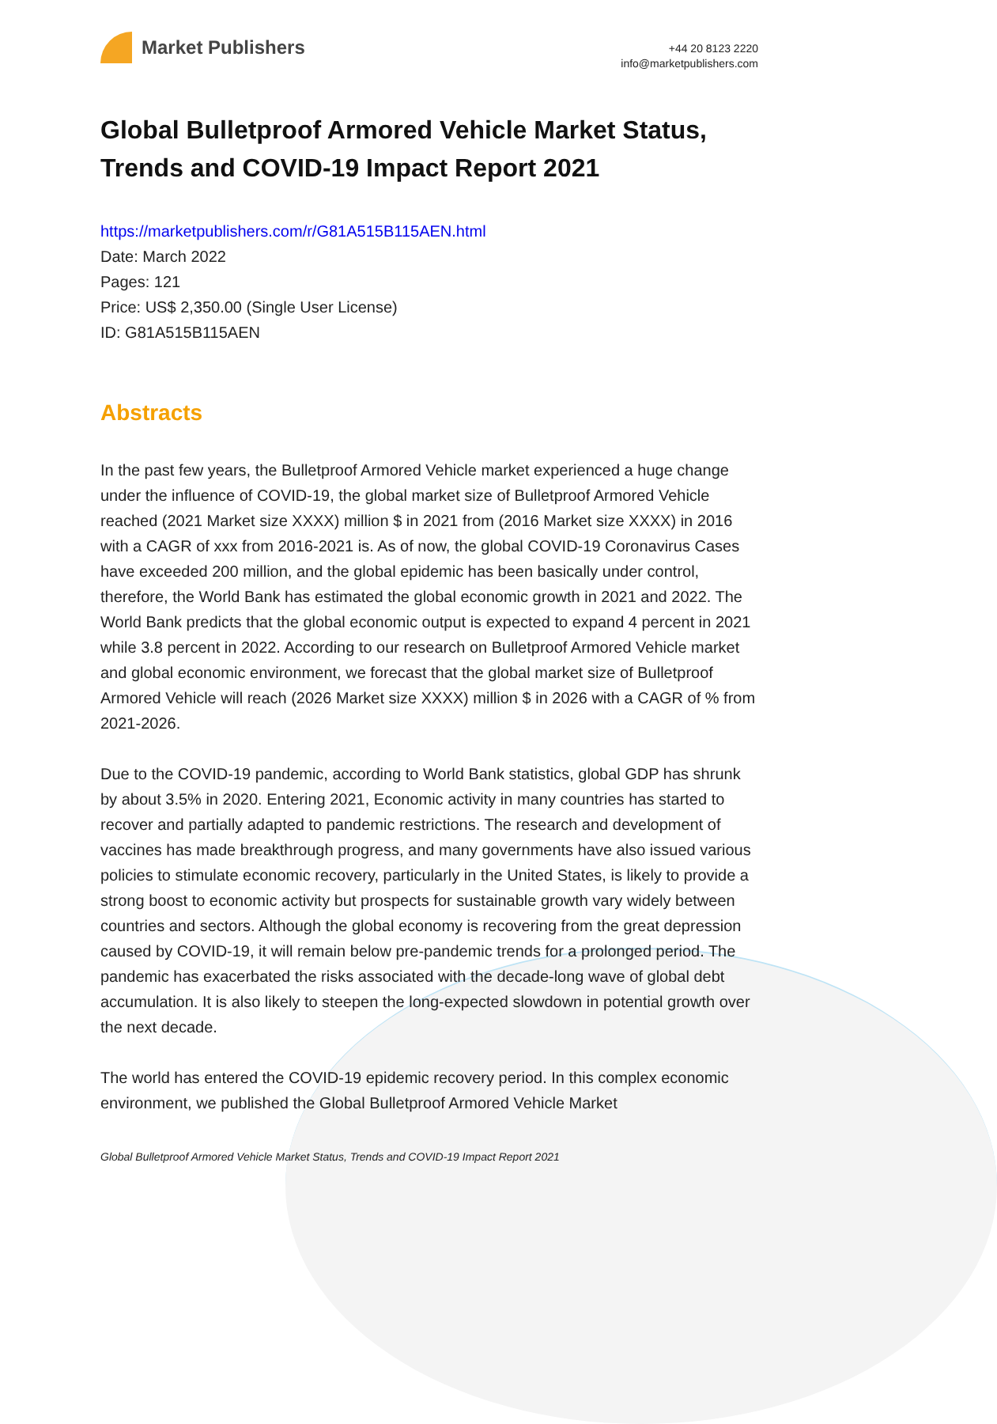Market Publishers
+44 20 8123 2220
info@marketpublishers.com
Global Bulletproof Armored Vehicle Market Status, Trends and COVID-19 Impact Report 2021
https://marketpublishers.com/r/G81A515B115AEN.html
Date: March 2022
Pages: 121
Price: US$ 2,350.00 (Single User License)
ID: G81A515B115AEN
Abstracts
In the past few years, the Bulletproof Armored Vehicle market experienced a huge change under the influence of COVID-19, the global market size of Bulletproof Armored Vehicle reached (2021 Market size XXXX) million $ in 2021 from (2016 Market size XXXX) in 2016 with a CAGR of xxx from 2016-2021 is. As of now, the global COVID-19 Coronavirus Cases have exceeded 200 million, and the global epidemic has been basically under control, therefore, the World Bank has estimated the global economic growth in 2021 and 2022. The World Bank predicts that the global economic output is expected to expand 4 percent in 2021 while 3.8 percent in 2022. According to our research on Bulletproof Armored Vehicle market and global economic environment, we forecast that the global market size of Bulletproof Armored Vehicle will reach (2026 Market size XXXX) million $ in 2026 with a CAGR of % from 2021-2026.
Due to the COVID-19 pandemic, according to World Bank statistics, global GDP has shrunk by about 3.5% in 2020. Entering 2021, Economic activity in many countries has started to recover and partially adapted to pandemic restrictions. The research and development of vaccines has made breakthrough progress, and many governments have also issued various policies to stimulate economic recovery, particularly in the United States, is likely to provide a strong boost to economic activity but prospects for sustainable growth vary widely between countries and sectors. Although the global economy is recovering from the great depression caused by COVID-19, it will remain below pre-pandemic trends for a prolonged period. The pandemic has exacerbated the risks associated with the decade-long wave of global debt accumulation. It is also likely to steepen the long-expected slowdown in potential growth over the next decade.
The world has entered the COVID-19 epidemic recovery period. In this complex economic environment, we published the Global Bulletproof Armored Vehicle Market
Global Bulletproof Armored Vehicle Market Status, Trends and COVID-19 Impact Report 2021